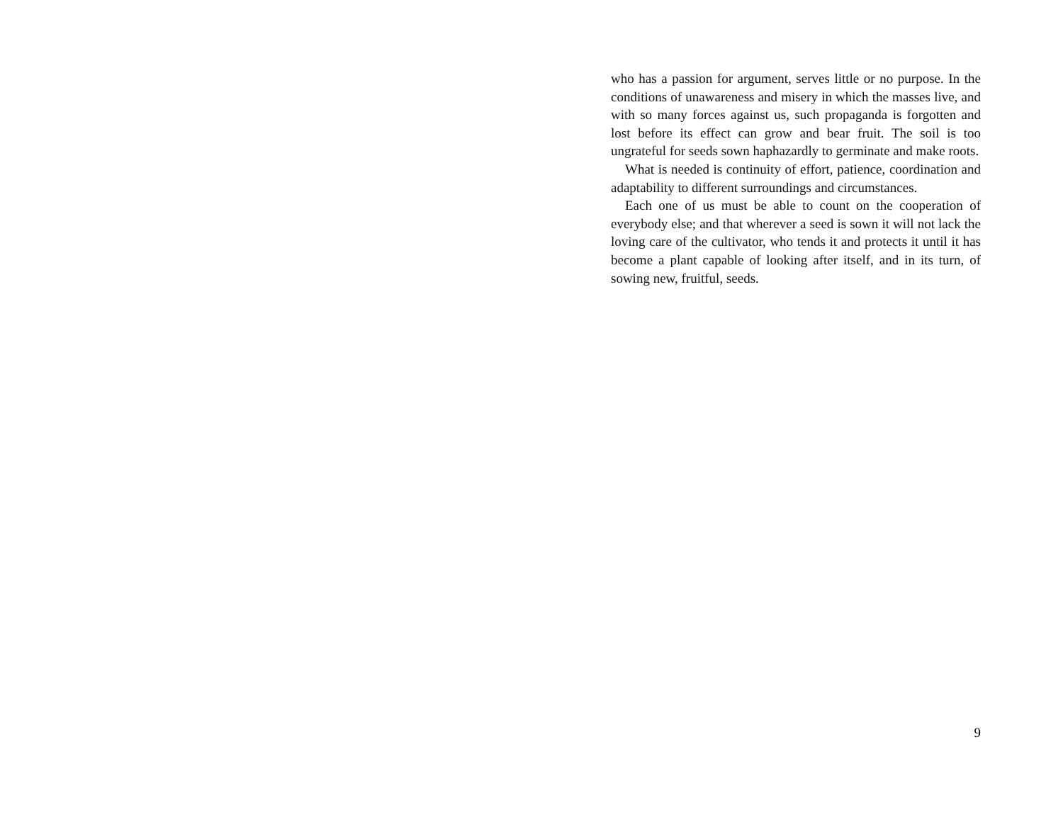who has a passion for argument, serves little or no purpose. In the conditions of unawareness and misery in which the masses live, and with so many forces against us, such propaganda is forgotten and lost before its effect can grow and bear fruit. The soil is too ungrateful for seeds sown haphazardly to germinate and make roots.
What is needed is continuity of effort, patience, coordination and adaptability to different surroundings and circumstances.
Each one of us must be able to count on the cooperation of everybody else; and that wherever a seed is sown it will not lack the loving care of the cultivator, who tends it and protects it until it has become a plant capable of looking after itself, and in its turn, of sowing new, fruitful, seeds.
9